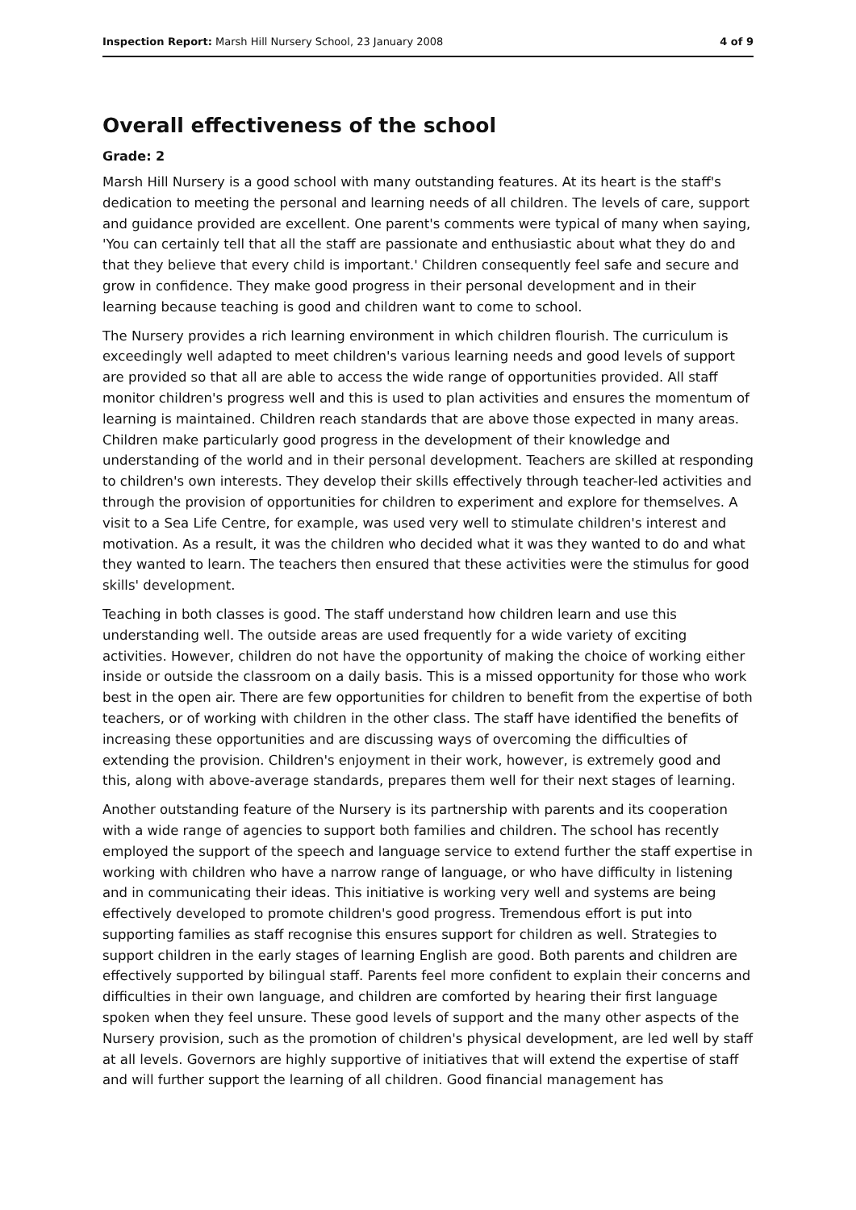Inspection Report: Marsh Hill Nursery School, 23 January 2008 4 of 9
Overall effectiveness of the school
Grade: 2
Marsh Hill Nursery is a good school with many outstanding features. At its heart is the staff's dedication to meeting the personal and learning needs of all children. The levels of care, support and guidance provided are excellent. One parent's comments were typical of many when saying, 'You can certainly tell that all the staff are passionate and enthusiastic about what they do and that they believe that every child is important.' Children consequently feel safe and secure and grow in confidence. They make good progress in their personal development and in their learning because teaching is good and children want to come to school.
The Nursery provides a rich learning environment in which children flourish. The curriculum is exceedingly well adapted to meet children's various learning needs and good levels of support are provided so that all are able to access the wide range of opportunities provided. All staff monitor children's progress well and this is used to plan activities and ensures the momentum of learning is maintained. Children reach standards that are above those expected in many areas. Children make particularly good progress in the development of their knowledge and understanding of the world and in their personal development. Teachers are skilled at responding to children's own interests. They develop their skills effectively through teacher-led activities and through the provision of opportunities for children to experiment and explore for themselves. A visit to a Sea Life Centre, for example, was used very well to stimulate children's interest and motivation. As a result, it was the children who decided what it was they wanted to do and what they wanted to learn. The teachers then ensured that these activities were the stimulus for good skills' development.
Teaching in both classes is good. The staff understand how children learn and use this understanding well. The outside areas are used frequently for a wide variety of exciting activities. However, children do not have the opportunity of making the choice of working either inside or outside the classroom on a daily basis. This is a missed opportunity for those who work best in the open air. There are few opportunities for children to benefit from the expertise of both teachers, or of working with children in the other class. The staff have identified the benefits of increasing these opportunities and are discussing ways of overcoming the difficulties of extending the provision. Children's enjoyment in their work, however, is extremely good and this, along with above-average standards, prepares them well for their next stages of learning.
Another outstanding feature of the Nursery is its partnership with parents and its cooperation with a wide range of agencies to support both families and children. The school has recently employed the support of the speech and language service to extend further the staff expertise in working with children who have a narrow range of language, or who have difficulty in listening and in communicating their ideas. This initiative is working very well and systems are being effectively developed to promote children's good progress. Tremendous effort is put into supporting families as staff recognise this ensures support for children as well. Strategies to support children in the early stages of learning English are good. Both parents and children are effectively supported by bilingual staff. Parents feel more confident to explain their concerns and difficulties in their own language, and children are comforted by hearing their first language spoken when they feel unsure. These good levels of support and the many other aspects of the Nursery provision, such as the promotion of children's physical development, are led well by staff at all levels. Governors are highly supportive of initiatives that will extend the expertise of staff and will further support the learning of all children. Good financial management has